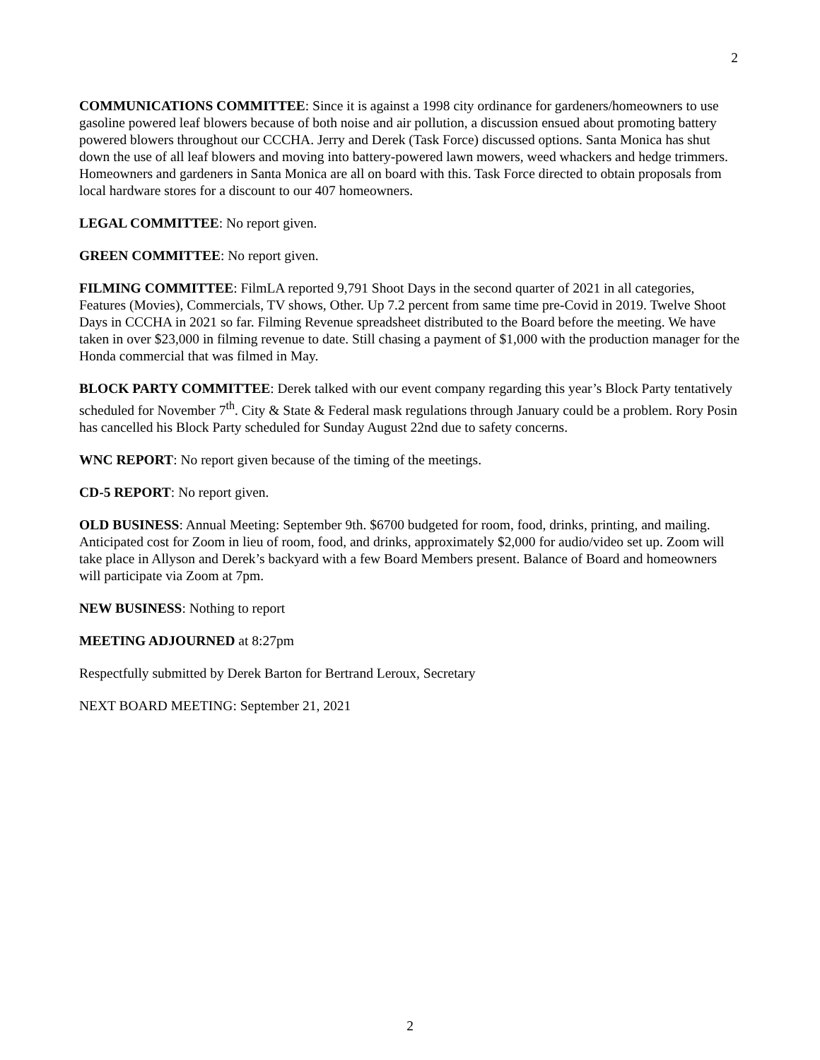2
COMMUNICATIONS COMMITTEE: Since it is against a 1998 city ordinance for gardeners/homeowners to use gasoline powered leaf blowers because of both noise and air pollution, a discussion ensued about promoting battery powered blowers throughout our CCCHA. Jerry and Derek (Task Force) discussed options. Santa Monica has shut down the use of all leaf blowers and moving into battery-powered lawn mowers, weed whackers and hedge trimmers. Homeowners and gardeners in Santa Monica are all on board with this. Task Force directed to obtain proposals from local hardware stores for a discount to our 407 homeowners.
LEGAL COMMITTEE: No report given.
GREEN COMMITTEE: No report given.
FILMING COMMITTEE: FilmLA reported 9,791 Shoot Days in the second quarter of 2021 in all categories, Features (Movies), Commercials, TV shows, Other. Up 7.2 percent from same time pre-Covid in 2019. Twelve Shoot Days in CCCHA in 2021 so far. Filming Revenue spreadsheet distributed to the Board before the meeting. We have taken in over $23,000 in filming revenue to date. Still chasing a payment of $1,000 with the production manager for the Honda commercial that was filmed in May.
BLOCK PARTY COMMITTEE: Derek talked with our event company regarding this year’s Block Party tentatively scheduled for November 7<sup>th</sup>. City & State & Federal mask regulations through January could be a problem. Rory Posin has cancelled his Block Party scheduled for Sunday August 22nd due to safety concerns.
WNC REPORT: No report given because of the timing of the meetings.
CD-5 REPORT: No report given.
OLD BUSINESS: Annual Meeting: September 9th. $6700 budgeted for room, food, drinks, printing, and mailing. Anticipated cost for Zoom in lieu of room, food, and drinks, approximately $2,000 for audio/video set up. Zoom will take place in Allyson and Derek’s backyard with a few Board Members present. Balance of Board and homeowners will participate via Zoom at 7pm.
NEW BUSINESS: Nothing to report
MEETING ADJOURNED at 8:27pm
Respectfully submitted by Derek Barton for Bertrand Leroux, Secretary
NEXT BOARD MEETING: September 21, 2021
2